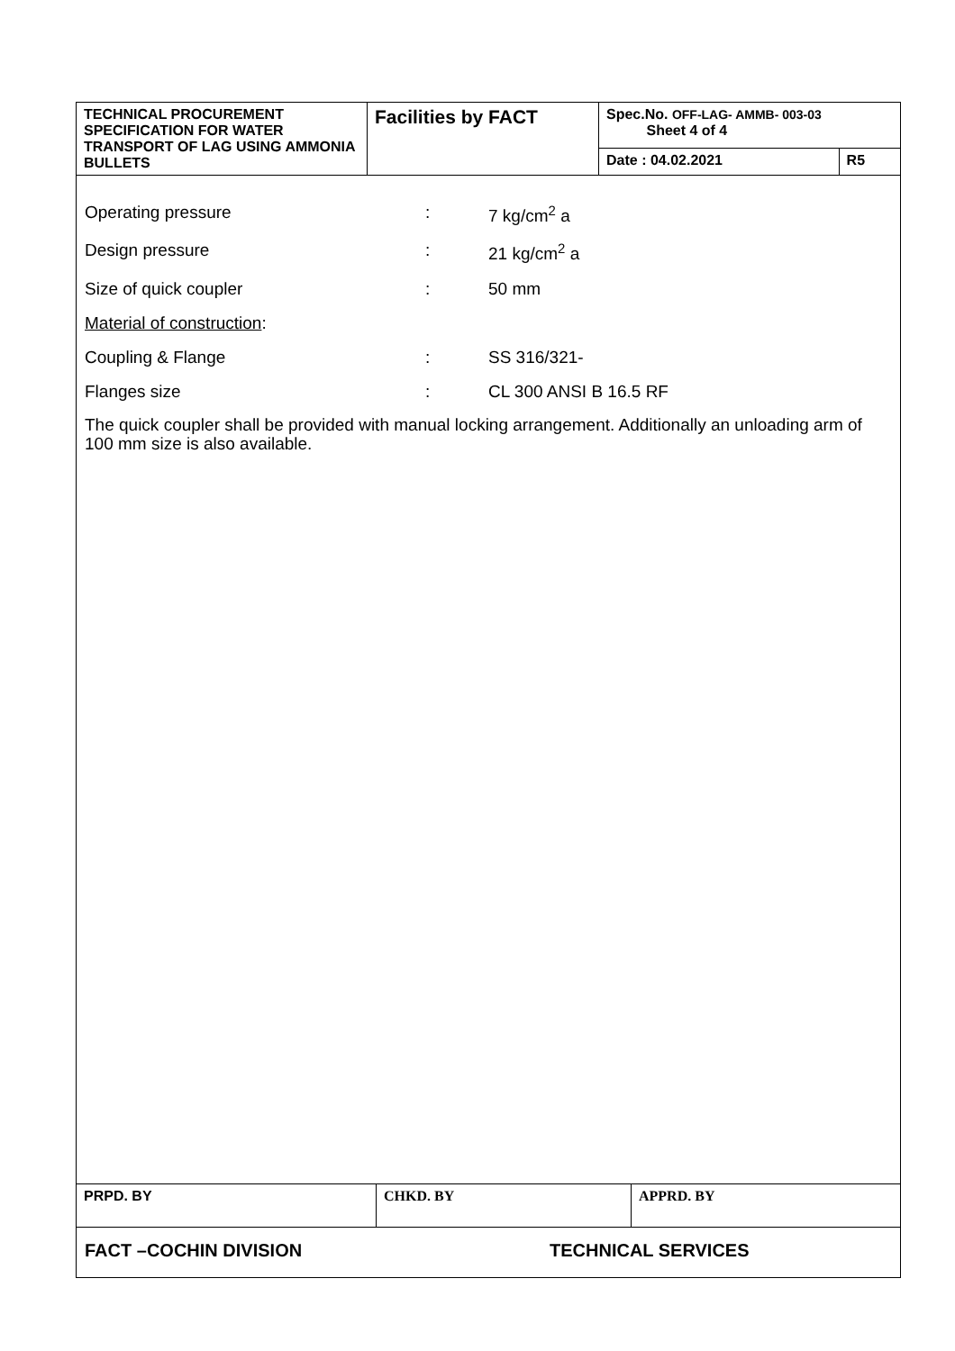| TECHNICAL PROCUREMENT SPECIFICATION FOR WATER TRANSPORT OF LAG USING AMMONIA BULLETS | Facilities by FACT | Spec.No. OFF-LAG- AMMB- 003-03 Sheet 4 of 4 | |
| | | Date : 04.02.2021 | R5 |
Operating pressure: 7 kg/cm<sup>2</sup> a
Design pressure: 21 kg/cm<sup>2</sup> a
Size of quick coupler: 50 mm
Material of construction:
Coupling & Flange: SS 316/321-
Flanges size: CL 300 ANSI B 16.5 RF
The quick coupler shall be provided with manual locking arrangement. Additionally an unloading arm of 100 mm size is also available.
| PRPD. BY | CHKD. BY | APPRD. BY |
FACT –COCHIN DIVISION TECHNICAL SERVICES